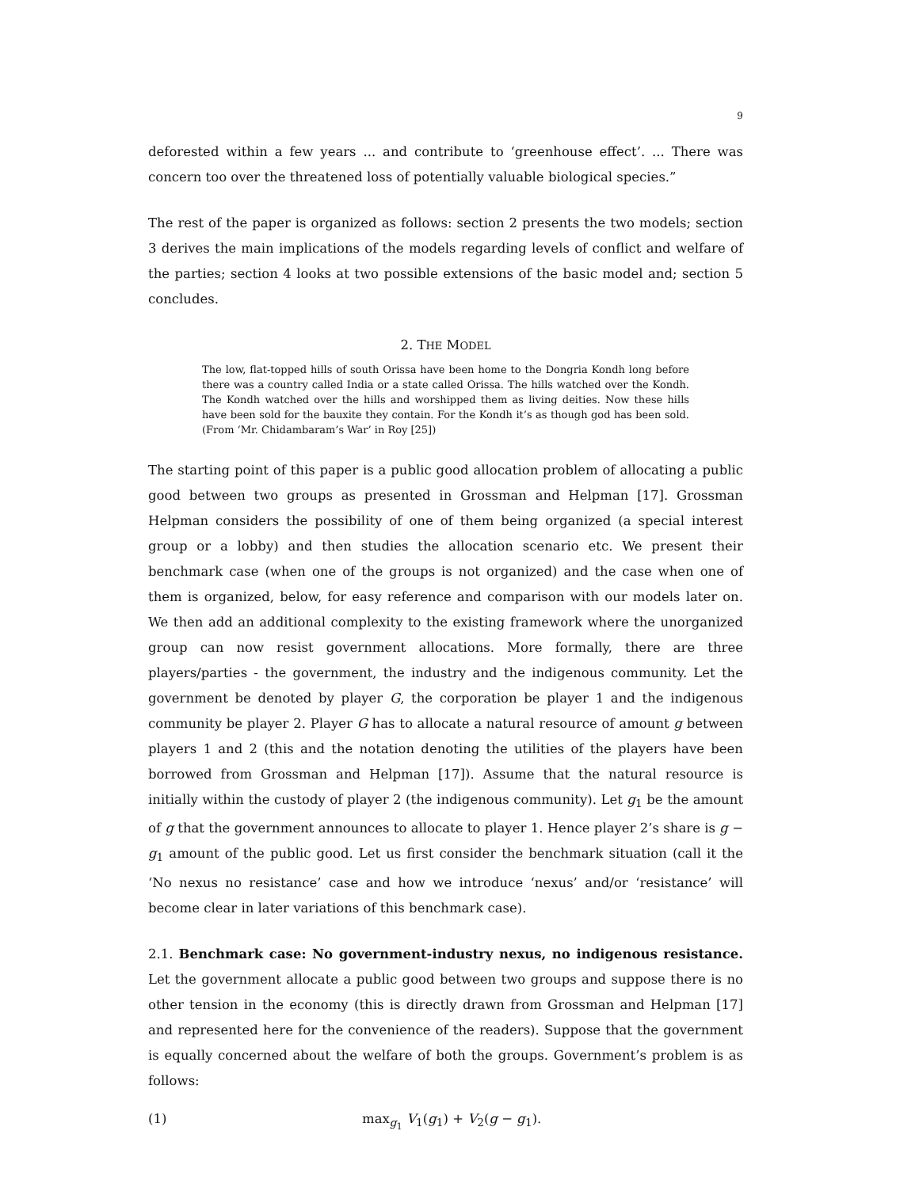9
deforested within a few years ... and contribute to ‘greenhouse effect’. ... There was concern too over the threatened loss of potentially valuable biological species.”
The rest of the paper is organized as follows: section 2 presents the two models; section 3 derives the main implications of the models regarding levels of conflict and welfare of the parties; section 4 looks at two possible extensions of the basic model and; section 5 concludes.
2. THE MODEL
The low, flat-topped hills of south Orissa have been home to the Dongria Kondh long before there was a country called India or a state called Orissa. The hills watched over the Kondh. The Kondh watched over the hills and worshipped them as living deities. Now these hills have been sold for the bauxite they contain. For the Kondh it’s as though god has been sold. (From ‘Mr. Chidambaram’s War’ in Roy [25])
The starting point of this paper is a public good allocation problem of allocating a public good between two groups as presented in Grossman and Helpman [17]. Grossman Helpman considers the possibility of one of them being organized (a special interest group or a lobby) and then studies the allocation scenario etc. We present their benchmark case (when one of the groups is not organized) and the case when one of them is organized, below, for easy reference and comparison with our models later on. We then add an additional complexity to the existing framework where the unorganized group can now resist government allocations. More formally, there are three players/parties - the government, the industry and the indigenous community. Let the government be denoted by player G, the corporation be player 1 and the indigenous community be player 2. Player G has to allocate a natural resource of amount g between players 1 and 2 (this and the notation denoting the utilities of the players have been borrowed from Grossman and Helpman [17]). Assume that the natural resource is initially within the custody of player 2 (the indigenous community). Let g<sub>1</sub> be the amount of g that the government announces to allocate to player 1. Hence player 2’s share is g − g<sub>1</sub> amount of the public good. Let us first consider the benchmark situation (call it the ‘No nexus no resistance’ case and how we introduce ‘nexus’ and/or ‘resistance’ will become clear in later variations of this benchmark case).
2.1. Benchmark case: No government-industry nexus, no indigenous resistance. Let the government allocate a public good between two groups and suppose there is no other tension in the economy (this is directly drawn from Grossman and Helpman [17] and represented here for the convenience of the readers). Suppose that the government is equally concerned about the welfare of both the groups. Government’s problem is as follows:
(1) max<sub>g<sub>1</sub></sub> V<sub>1</sub>(g<sub>1</sub>) + V<sub>2</sub>(g − g<sub>1</sub>).